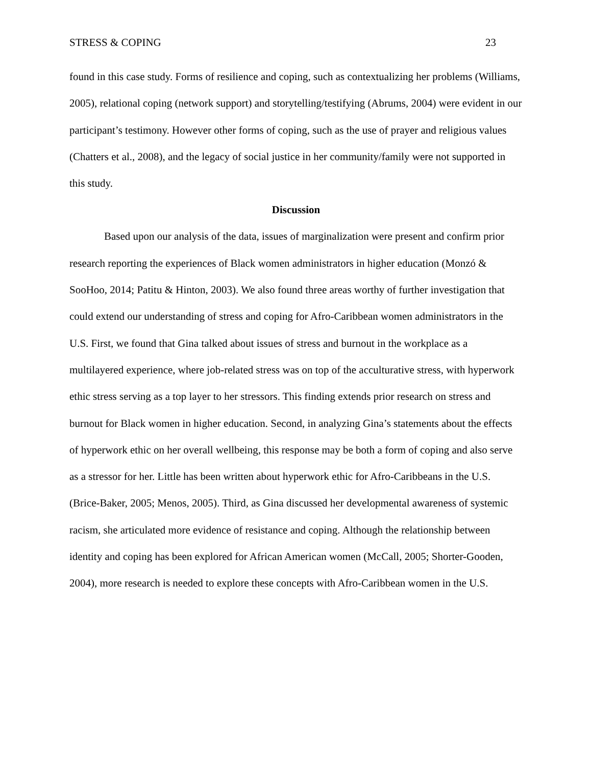STRESS & COPING 23
found in this case study. Forms of resilience and coping, such as contextualizing her problems (Williams, 2005), relational coping (network support) and storytelling/testifying (Abrums, 2004) were evident in our participant’s testimony. However other forms of coping, such as the use of prayer and religious values (Chatters et al., 2008), and the legacy of social justice in her community/family were not supported in this study.
Discussion
Based upon our analysis of the data, issues of marginalization were present and confirm prior research reporting the experiences of Black women administrators in higher education (Monzó & SooHoo, 2014; Patitu & Hinton, 2003). We also found three areas worthy of further investigation that could extend our understanding of stress and coping for Afro-Caribbean women administrators in the U.S. First, we found that Gina talked about issues of stress and burnout in the workplace as a multilayered experience, where job-related stress was on top of the acculturative stress, with hyperwork ethic stress serving as a top layer to her stressors. This finding extends prior research on stress and burnout for Black women in higher education. Second, in analyzing Gina’s statements about the effects of hyperwork ethic on her overall wellbeing, this response may be both a form of coping and also serve as a stressor for her. Little has been written about hyperwork ethic for Afro-Caribbeans in the U.S. (Brice-Baker, 2005; Menos, 2005). Third, as Gina discussed her developmental awareness of systemic racism, she articulated more evidence of resistance and coping. Although the relationship between identity and coping has been explored for African American women (McCall, 2005; Shorter-Gooden, 2004), more research is needed to explore these concepts with Afro-Caribbean women in the U.S.